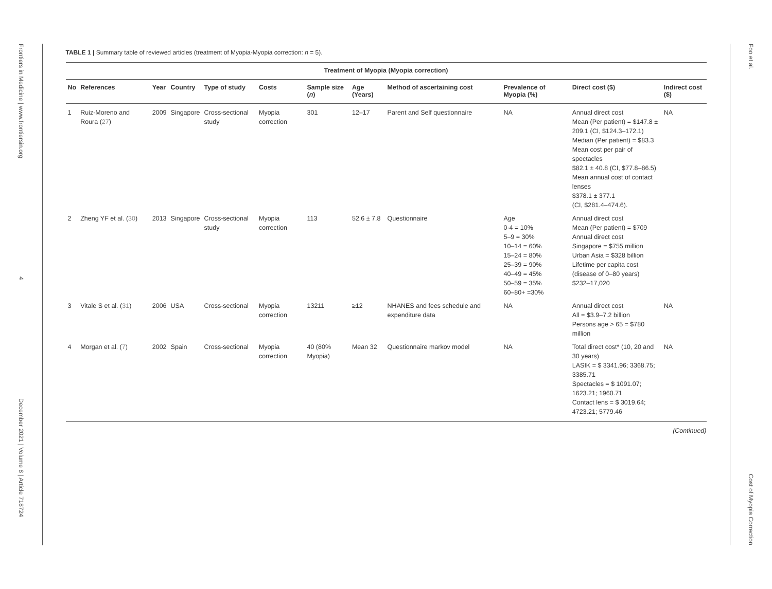Frontiers in Medicine | www.frontiersin.org
4
December 2021 | Volume 8 | Article 718724
TABLE 1 | Summary table of reviewed articles (treatment of Myopia-Myopia correction: n = 5).
| Treatment of Myopia (Myopia correction) | | | | | | | | | | | |
| --- | --- | --- | --- | --- | --- | --- | --- | --- | --- | --- | --- |
| No | References | Year | Country | Type of study | Costs | Sample size ( n ) | Age (Years) | Method of ascertaining cost | Prevalence of Myopia (%) | Direct cost ($) | Indirect cost ($) |
| 1 | Ruiz-Moreno and Roura ( 27 ) | 2009 | Singapore | Cross-sectional study | Myopia correction | 301 | 12–17 | Parent and Self questionnaire | NA | Annual direct cost Mean (Per patient) = $147.8 ± 209.1 (CI, $124.3–172.1) Median (Per patient) = $83.3 Mean cost per pair of spectacles $82.1 ± 40.8 (CI, $77.8–86.5) Mean annual cost of contact lenses $378.1 ± 377.1 (CI, $281.4–474.6). | NA |
| 2 | Zheng YF et al. ( 30 ) | 2013 | Singapore | Cross-sectional study | Myopia correction | 113 | 52.6 ± 7.8 | Questionnaire | Age 0-4 = 10% 5–9 = 30% 10–14 = 60% 15–24 = 80% 25–39 = 90% 40–49 = 45% 50–59 = 35% 60–80+ =30% | Annual direct cost Mean (Per patient) = $709 Annual direct cost Singapore = $755 million Urban Asia = $328 billion Lifetime per capita cost (disease of 0–80 years) $232–17,020 | |
| 3 | Vitale S et al. ( 31 ) | 2006 | USA | Cross-sectional | Myopia correction | 13211 | ≥12 | NHANES and fees schedule and expenditure data | NA | Annual direct cost All = $3.9–7.2 billion Persons age > 65 = $780 million | NA |
| 4 | Morgan et al. ( 7 ) | 2002 | Spain | Cross-sectional | Myopia correction | 40 (80% Myopia) | Mean 32 | Questionnaire markov model | NA | Total direct cost* (10, 20 and 30 years) LASIK = $ 3341.96; 3368.75; 3385.71 Spectacles = $ 1091.07; 1623.21; 1960.71 Contact lens = $ 3019.64; 4723.21; 5779.46 | NA |
(Continued)
Foo et al.
Cost of Myopia Correction